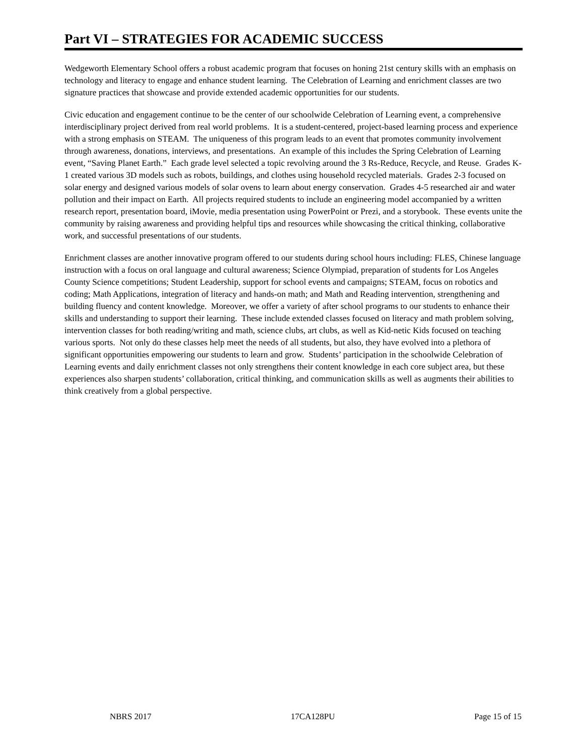Part VI – STRATEGIES FOR ACADEMIC SUCCESS
Wedgeworth Elementary School offers a robust academic program that focuses on honing 21st century skills with an emphasis on technology and literacy to engage and enhance student learning. The Celebration of Learning and enrichment classes are two signature practices that showcase and provide extended academic opportunities for our students.
Civic education and engagement continue to be the center of our schoolwide Celebration of Learning event, a comprehensive interdisciplinary project derived from real world problems. It is a student-centered, project-based learning process and experience with a strong emphasis on STEAM. The uniqueness of this program leads to an event that promotes community involvement through awareness, donations, interviews, and presentations. An example of this includes the Spring Celebration of Learning event, “Saving Planet Earth.” Each grade level selected a topic revolving around the 3 Rs-Reduce, Recycle, and Reuse. Grades K-1 created various 3D models such as robots, buildings, and clothes using household recycled materials. Grades 2-3 focused on solar energy and designed various models of solar ovens to learn about energy conservation. Grades 4-5 researched air and water pollution and their impact on Earth. All projects required students to include an engineering model accompanied by a written research report, presentation board, iMovie, media presentation using PowerPoint or Prezi, and a storybook. These events unite the community by raising awareness and providing helpful tips and resources while showcasing the critical thinking, collaborative work, and successful presentations of our students.
Enrichment classes are another innovative program offered to our students during school hours including: FLES, Chinese language instruction with a focus on oral language and cultural awareness; Science Olympiad, preparation of students for Los Angeles County Science competitions; Student Leadership, support for school events and campaigns; STEAM, focus on robotics and coding; Math Applications, integration of literacy and hands-on math; and Math and Reading intervention, strengthening and building fluency and content knowledge. Moreover, we offer a variety of after school programs to our students to enhance their skills and understanding to support their learning. These include extended classes focused on literacy and math problem solving, intervention classes for both reading/writing and math, science clubs, art clubs, as well as Kid-netic Kids focused on teaching various sports. Not only do these classes help meet the needs of all students, but also, they have evolved into a plethora of significant opportunities empowering our students to learn and grow. Students’ participation in the schoolwide Celebration of Learning events and daily enrichment classes not only strengthens their content knowledge in each core subject area, but these experiences also sharpen students’ collaboration, critical thinking, and communication skills as well as augments their abilities to think creatively from a global perspective.
NBRS 2017 17CA128PU Page 15 of 15